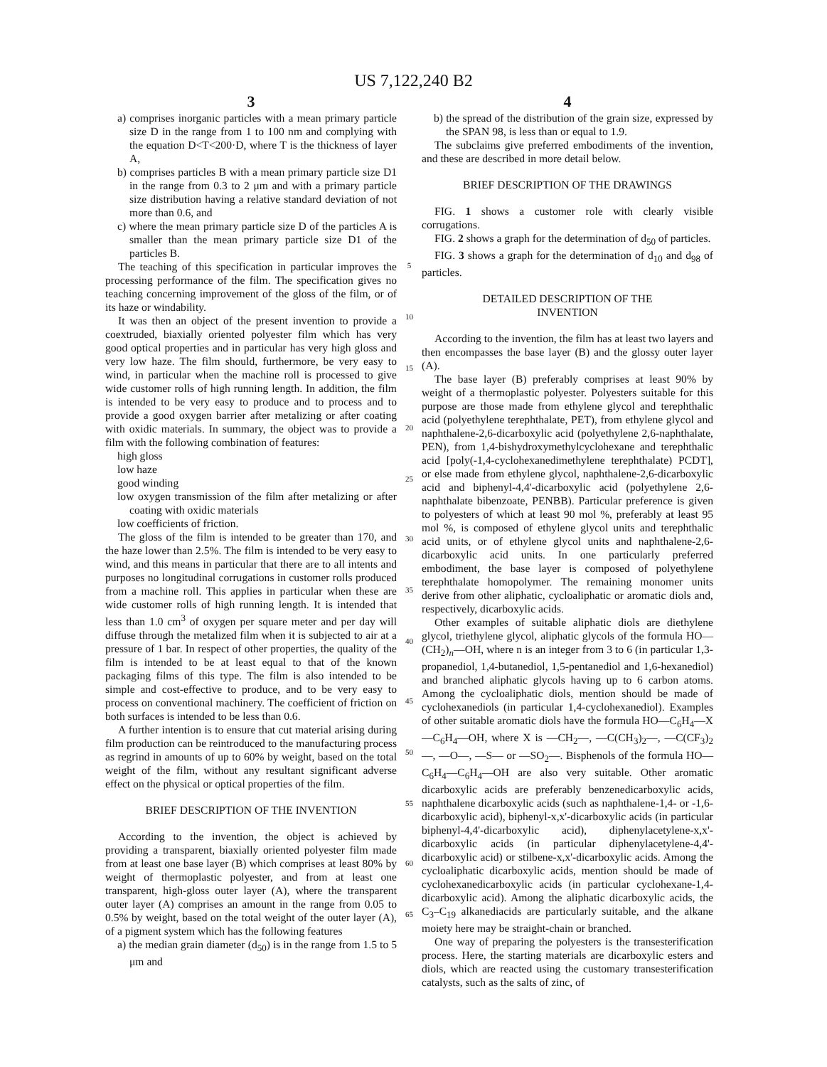US 7,122,240 B2
3
a) comprises inorganic particles with a mean primary particle size D in the range from 1 to 100 nm and complying with the equation D<T<200·D, where T is the thickness of layer A,
b) comprises particles B with a mean primary particle size D1 in the range from 0.3 to 2 μm and with a primary particle size distribution having a relative standard deviation of not more than 0.6, and
c) where the mean primary particle size D of the particles A is smaller than the mean primary particle size D1 of the particles B.
The teaching of this specification in particular improves the processing performance of the film. The specification gives no teaching concerning improvement of the gloss of the film, or of its haze or windability.
It was then an object of the present invention to provide a coextruded, biaxially oriented polyester film which has very good optical properties and in particular has very high gloss and very low haze. The film should, furthermore, be very easy to wind, in particular when the machine roll is processed to give wide customer rolls of high running length. In addition, the film is intended to be very easy to produce and to process and to provide a good oxygen barrier after metalizing or after coating with oxidic materials. In summary, the object was to provide a film with the following combination of features:
high gloss
low haze
good winding
low oxygen transmission of the film after metalizing or after coating with oxidic materials
low coefficients of friction.
The gloss of the film is intended to be greater than 170, and the haze lower than 2.5%. The film is intended to be very easy to wind, and this means in particular that there are to all intents and purposes no longitudinal corrugations in customer rolls produced from a machine roll. This applies in particular when these are wide customer rolls of high running length. It is intended that less than 1.0 cm<sup>3</sup> of oxygen per square meter and per day will diffuse through the metalized film when it is subjected to air at a pressure of 1 bar. In respect of other properties, the quality of the film is intended to be at least equal to that of the known packaging films of this type. The film is also intended to be simple and cost-effective to produce, and to be very easy to process on conventional machinery. The coefficient of friction on both surfaces is intended to be less than 0.6.
A further intention is to ensure that cut material arising during film production can be reintroduced to the manufacturing process as regrind in amounts of up to 60% by weight, based on the total weight of the film, without any resultant significant adverse effect on the physical or optical properties of the film.
BRIEF DESCRIPTION OF THE INVENTION
According to the invention, the object is achieved by providing a transparent, biaxially oriented polyester film made from at least one base layer (B) which comprises at least 80% by weight of thermoplastic polyester, and from at least one transparent, high-gloss outer layer (A), where the transparent outer layer (A) comprises an amount in the range from 0.05 to 0.5% by weight, based on the total weight of the outer layer (A), of a pigment system which has the following features
a) the median grain diameter (d<sub>50</sub>) is in the range from 1.5 to 5 μm and
5
10
15
20
25
30
35
40
45
50
55
60
65
4
b) the spread of the distribution of the grain size, expressed by the SPAN 98, is less than or equal to 1.9.
The subclaims give preferred embodiments of the invention, and these are described in more detail below.
BRIEF DESCRIPTION OF THE DRAWINGS
FIG. 1 shows a customer role with clearly visible corrugations.
FIG. 2 shows a graph for the determination of d<sub>50</sub> of particles.
FIG. 3 shows a graph for the determination of d<sub>10</sub> and d<sub>98</sub> of particles.
DETAILED DESCRIPTION OF THE
INVENTION
According to the invention, the film has at least two layers and then encompasses the base layer (B) and the glossy outer layer (A).
The base layer (B) preferably comprises at least 90% by weight of a thermoplastic polyester. Polyesters suitable for this purpose are those made from ethylene glycol and terephthalic acid (polyethylene terephthalate, PET), from ethylene glycol and naphthalene-2,6-dicarboxylic acid (polyethylene 2,6-naphthalate, PEN), from 1,4-bishydroxymethylcyclohexane and terephthalic acid [poly(-1,4-cyclohexanedimethylene terephthalate) PCDT], or else made from ethylene glycol, naphthalene-2,6-dicarboxylic acid and biphenyl-4,4'-dicarboxylic acid (polyethylene 2,6-naphthalate bibenzoate, PENBB). Particular preference is given to polyesters of which at least 90 mol %, preferably at least 95 mol %, is composed of ethylene glycol units and terephthalic acid units, or of ethylene glycol units and naphthalene-2,6-dicarboxylic acid units. In one particularly preferred embodiment, the base layer is composed of polyethylene terephthalate homopolymer. The remaining monomer units derive from other aliphatic, cycloaliphatic or aromatic diols and, respectively, dicarboxylic acids.
Other examples of suitable aliphatic diols are diethylene glycol, triethylene glycol, aliphatic glycols of the formula HO—(CH<sub>2</sub>)<sub>n</sub>—OH, where n is an integer from 3 to 6 (in particular 1,3-propanediol, 1,4-butanediol, 1,5-pentanediol and 1,6-hexanediol) and branched aliphatic glycols having up to 6 carbon atoms. Among the cycloaliphatic diols, mention should be made of cyclohexanediols (in particular 1,4-cyclohexanediol). Examples of other suitable aromatic diols have the formula HO—C<sub>6</sub>H<sub>4</sub>—X—C<sub>6</sub>H<sub>4</sub>—OH, where X is —CH<sub>2</sub>—, —C(CH<sub>3</sub>)<sub>2</sub>—, —C(CF<sub>3</sub>)<sub>2</sub>—, —O—, —S— or —SO<sub>2</sub>—. Bisphenols of the formula HO—C<sub>6</sub>H<sub>4</sub>—C<sub>6</sub>H<sub>4</sub>—OH are also very suitable. Other aromatic dicarboxylic acids are preferably benzenedicarboxylic acids, naphthalene dicarboxylic acids (such as naphthalene-1,4- or -1,6-dicarboxylic acid), biphenyl-x,x'-dicarboxylic acids (in particular biphenyl-4,4'-dicarboxylic acid), diphenylacetylene-x,x'-dicarboxylic acids (in particular diphenylacetylene-4,4'-dicarboxylic acid) or stilbene-x,x'-dicarboxylic acids. Among the cycloaliphatic dicarboxylic acids, mention should be made of cyclohexanedicarboxylic acids (in particular cyclohexane-1,4-dicarboxylic acid). Among the aliphatic dicarboxylic acids, the C<sub>3</sub>–C<sub>19</sub> alkanediacids are particularly suitable, and the alkane moiety here may be straight-chain or branched.
One way of preparing the polyesters is the transesterification process. Here, the starting materials are dicarboxylic esters and diols, which are reacted using the customary transesterification catalysts, such as the salts of zinc, of